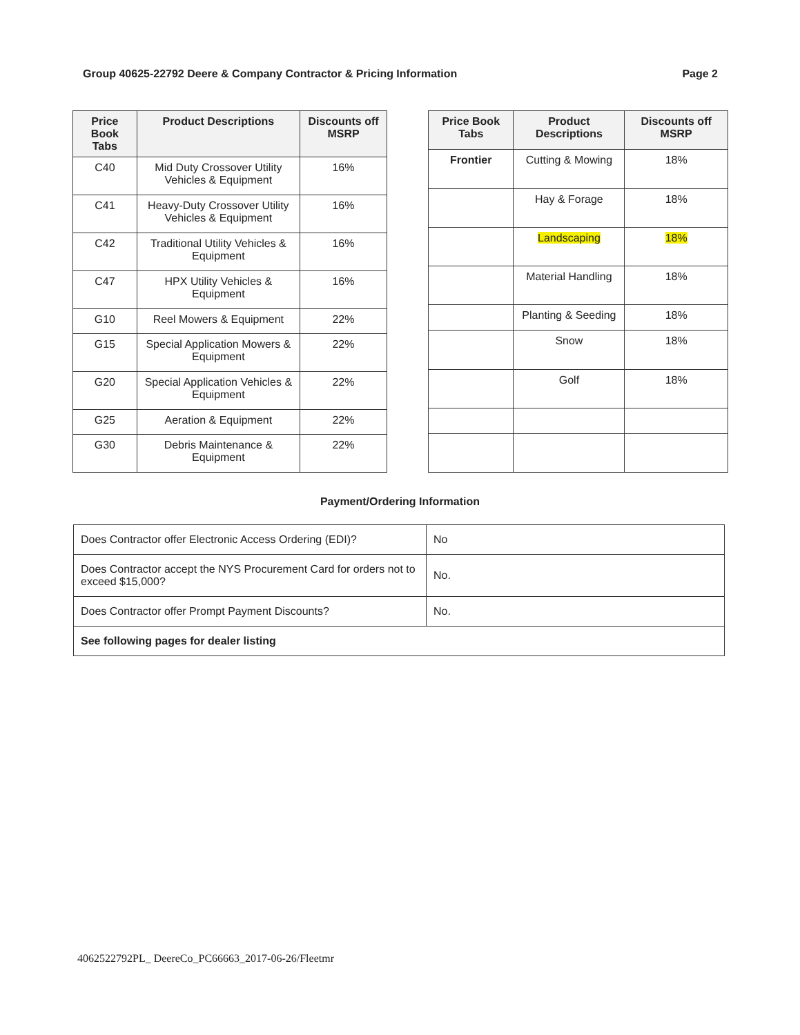Group 40625-22792 Deere & Company Contractor & Pricing Information Page 2
| Price Book Tabs | Product Descriptions | Discounts off MSRP |
| --- | --- | --- |
| C40 | Mid Duty Crossover Utility Vehicles & Equipment | 16% |
| C41 | Heavy-Duty Crossover Utility Vehicles & Equipment | 16% |
| C42 | Traditional Utility Vehicles & Equipment | 16% |
| C47 | HPX Utility Vehicles & Equipment | 16% |
| G10 | Reel Mowers & Equipment | 22% |
| G15 | Special Application Mowers & Equipment | 22% |
| G20 | Special Application Vehicles & Equipment | 22% |
| G25 | Aeration & Equipment | 22% |
| G30 | Debris Maintenance & Equipment | 22% |
| Price Book Tabs | Product Descriptions | Discounts off MSRP |
| --- | --- | --- |
| Frontier | Cutting & Mowing | 18% |
| | Hay & Forage | 18% |
| | Landscaping | 18% |
| | Material Handling | 18% |
| | Planting & Seeding | 18% |
| | Snow | 18% |
| | Golf | 18% |
Payment/Ordering Information
| Does Contractor offer Electronic Access Ordering (EDI)? | No |
| Does Contractor accept the NYS Procurement Card for orders not to exceed $15,000? | No. |
| Does Contractor offer Prompt Payment Discounts? | No. |
| See following pages for dealer listing | |
4062522792PL_ DeereCo_PC66663_2017-06-26/Fleetmr